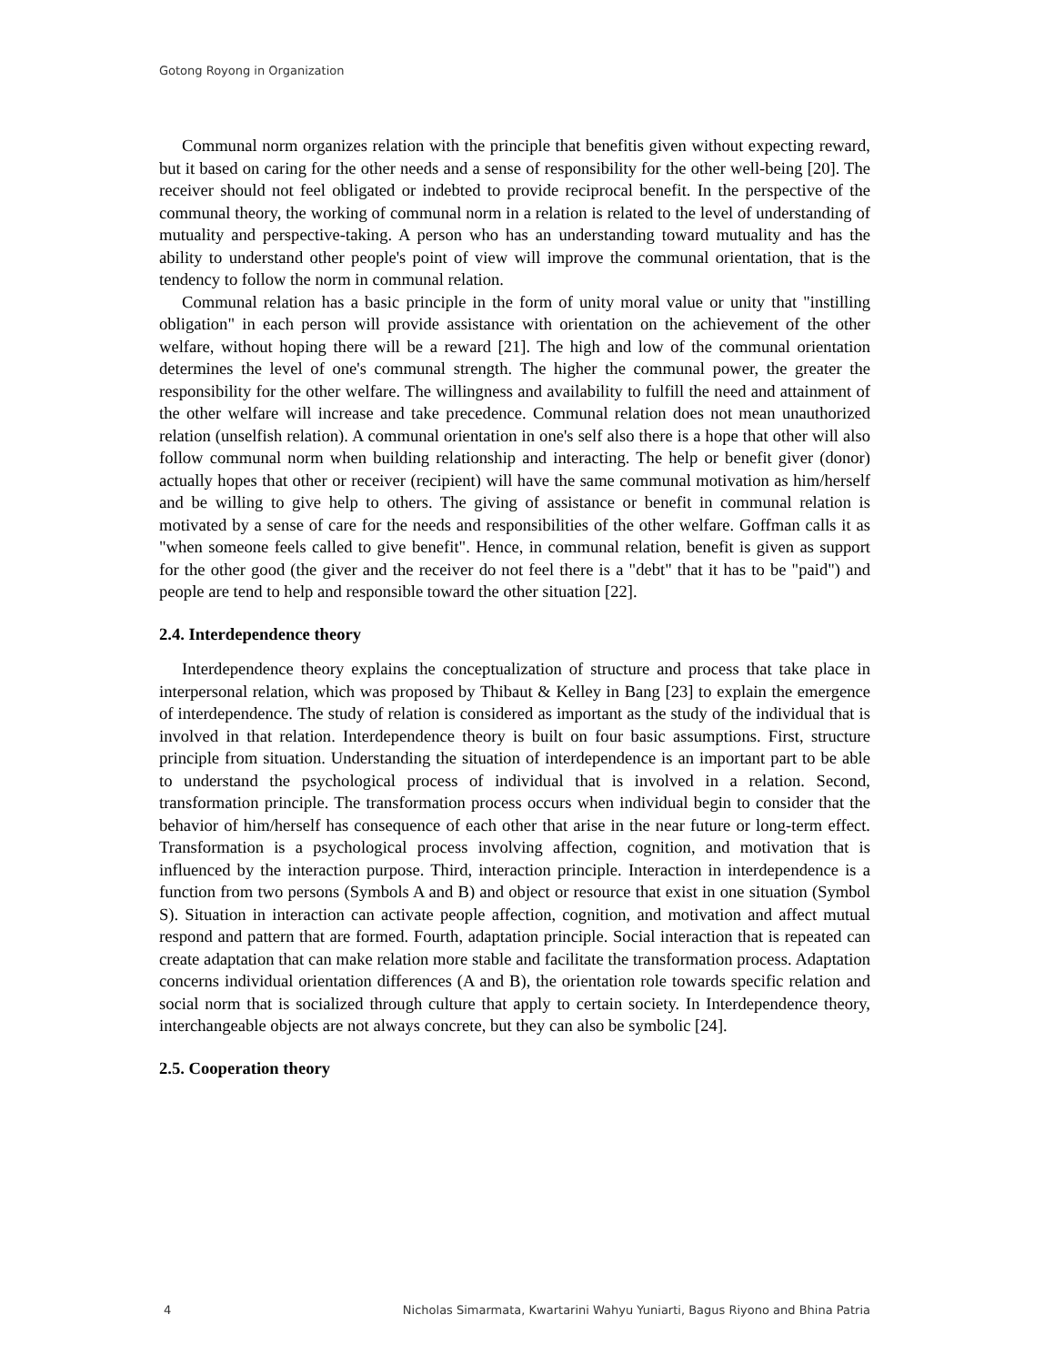Gotong Royong in Organization
Communal norm organizes relation with the principle that benefitis given without expecting reward, but it based on caring for the other needs and a sense of responsibility for the other well-being [20]. The receiver should not feel obligated or indebted to provide reciprocal benefit. In the perspective of the communal theory, the working of communal norm in a relation is related to the level of understanding of mutuality and perspective-taking. A person who has an understanding toward mutuality and has the ability to understand other people's point of view will improve the communal orientation, that is the tendency to follow the norm in communal relation.
Communal relation has a basic principle in the form of unity moral value or unity that "instilling obligation" in each person will provide assistance with orientation on the achievement of the other welfare, without hoping there will be a reward [21]. The high and low of the communal orientation determines the level of one's communal strength. The higher the communal power, the greater the responsibility for the other welfare. The willingness and availability to fulfill the need and attainment of the other welfare will increase and take precedence. Communal relation does not mean unauthorized relation (unselfish relation). A communal orientation in one's self also there is a hope that other will also follow communal norm when building relationship and interacting. The help or benefit giver (donor) actually hopes that other or receiver (recipient) will have the same communal motivation as him/herself and be willing to give help to others. The giving of assistance or benefit in communal relation is motivated by a sense of care for the needs and responsibilities of the other welfare. Goffman calls it as "when someone feels called to give benefit". Hence, in communal relation, benefit is given as support for the other good (the giver and the receiver do not feel there is a "debt" that it has to be "paid") and people are tend to help and responsible toward the other situation [22].
2.4. Interdependence theory
Interdependence theory explains the conceptualization of structure and process that take place in interpersonal relation, which was proposed by Thibaut & Kelley in Bang [23] to explain the emergence of interdependence. The study of relation is considered as important as the study of the individual that is involved in that relation. Interdependence theory is built on four basic assumptions. First, structure principle from situation. Understanding the situation of interdependence is an important part to be able to understand the psychological process of individual that is involved in a relation. Second, transformation principle. The transformation process occurs when individual begin to consider that the behavior of him/herself has consequence of each other that arise in the near future or long-term effect. Transformation is a psychological process involving affection, cognition, and motivation that is influenced by the interaction purpose. Third, interaction principle. Interaction in interdependence is a function from two persons (Symbols A and B) and object or resource that exist in one situation (Symbol S). Situation in interaction can activate people affection, cognition, and motivation and affect mutual respond and pattern that are formed. Fourth, adaptation principle. Social interaction that is repeated can create adaptation that can make relation more stable and facilitate the transformation process. Adaptation concerns individual orientation differences (A and B), the orientation role towards specific relation and social norm that is socialized through culture that apply to certain society. In Interdependence theory, interchangeable objects are not always concrete, but they can also be symbolic [24].
2.5. Cooperation theory
4 Nicholas Simarmata, Kwartarini Wahyu Yuniarti, Bagus Riyono and Bhina Patria